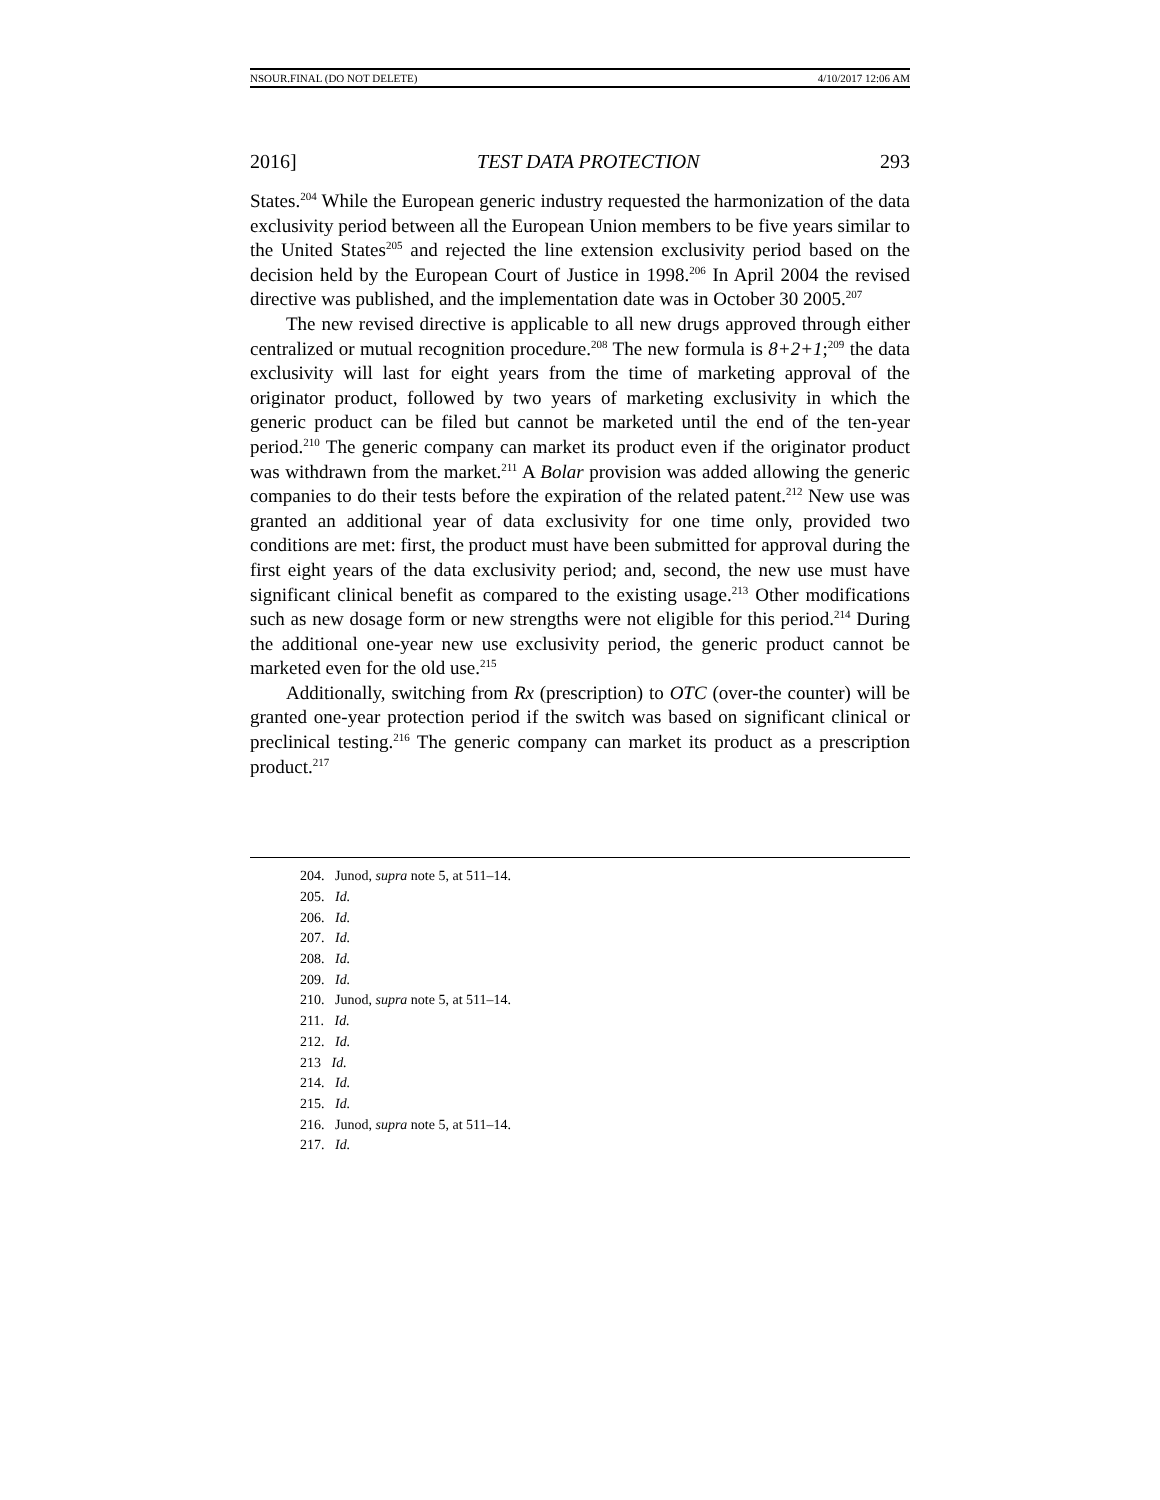NSOUR.FINAL (DO NOT DELETE) 4/10/2017 12:06 AM
2016] TEST DATA PROTECTION 293
States.<sup>204</sup> While the European generic industry requested the harmonization of the data exclusivity period between all the European Union members to be five years similar to the United States<sup>205</sup> and rejected the line extension exclusivity period based on the decision held by the European Court of Justice in 1998.<sup>206</sup> In April 2004 the revised directive was published, and the implementation date was in October 30 2005.<sup>207</sup>
The new revised directive is applicable to all new drugs approved through either centralized or mutual recognition procedure.<sup>208</sup> The new formula is 8+2+1;<sup>209</sup> the data exclusivity will last for eight years from the time of marketing approval of the originator product, followed by two years of marketing exclusivity in which the generic product can be filed but cannot be marketed until the end of the ten-year period.<sup>210</sup> The generic company can market its product even if the originator product was withdrawn from the market.<sup>211</sup> A Bolar provision was added allowing the generic companies to do their tests before the expiration of the related patent.<sup>212</sup> New use was granted an additional year of data exclusivity for one time only, provided two conditions are met: first, the product must have been submitted for approval during the first eight years of the data exclusivity period; and, second, the new use must have significant clinical benefit as compared to the existing usage.<sup>213</sup> Other modifications such as new dosage form or new strengths were not eligible for this period.<sup>214</sup> During the additional one-year new use exclusivity period, the generic product cannot be marketed even for the old use.<sup>215</sup>
Additionally, switching from Rx (prescription) to OTC (over-the counter) will be granted one-year protection period if the switch was based on significant clinical or preclinical testing.<sup>216</sup> The generic company can market its product as a prescription product.<sup>217</sup>
204. Junod, supra note 5, at 511–14.
205. Id.
206. Id.
207. Id.
208. Id.
209. Id.
210. Junod, supra note 5, at 511–14.
211. Id.
212. Id.
213 Id.
214. Id.
215. Id.
216. Junod, supra note 5, at 511–14.
217. Id.